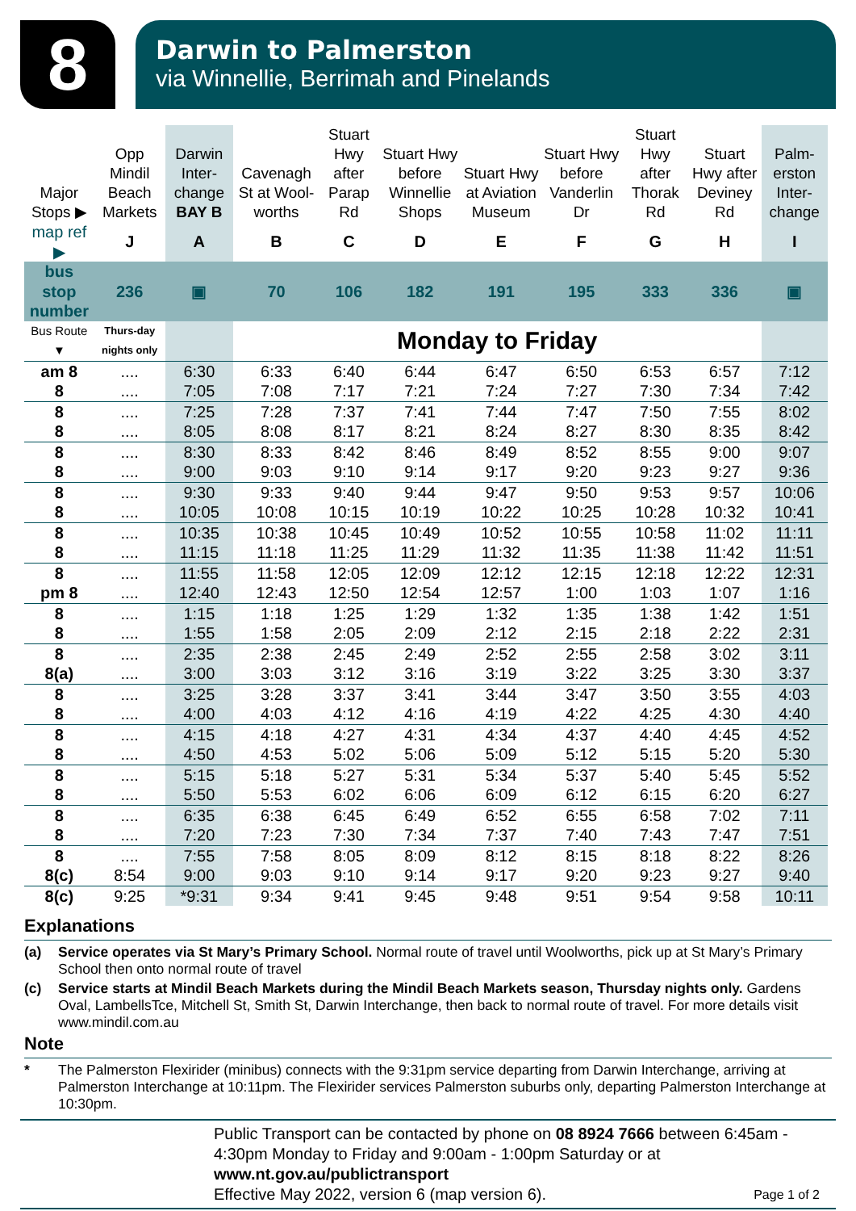8
Darwin to Palmerston
via Winnellie, Berrimah and Pinelands
| Major Stops ▶ | Opp Mindil Beach Markets | Darwin Inter-change BAY B | Cavenagh St at Wool-worths | Stuart Hwy after Parap Rd | Stuart Hwy before Winnellie Shops | Stuart Hwy at Aviation Museum | Stuart Hwy before Vanderlin Dr | Stuart Hwy after Thorak Rd | Stuart Hwy after Deviney Rd | Palm-erston Inter-change |
| --- | --- | --- | --- | --- | --- | --- | --- | --- | --- | --- |
| map ref ▶ | J | A | B | C | D | E | F | G | H | I |
| bus stop number | 236 | ▣ | 70 | 106 | 182 | 191 | 195 | 333 | 336 | ▣ |
| Bus Route ▼ | Thurs-day nights only | | Monday to Friday | | | | | | | |
| am 8 | .... | 6:30 | 6:33 | 6:40 | 6:44 | 6:47 | 6:50 | 6:53 | 6:57 | 7:12 |
| 8 | .... | 7:05 | 7:08 | 7:17 | 7:21 | 7:24 | 7:27 | 7:30 | 7:34 | 7:42 |
| 8 | .... | 7:25 | 7:28 | 7:37 | 7:41 | 7:44 | 7:47 | 7:50 | 7:55 | 8:02 |
| 8 | .... | 8:05 | 8:08 | 8:17 | 8:21 | 8:24 | 8:27 | 8:30 | 8:35 | 8:42 |
| 8 | .... | 8:30 | 8:33 | 8:42 | 8:46 | 8:49 | 8:52 | 8:55 | 9:00 | 9:07 |
| 8 | .... | 9:00 | 9:03 | 9:10 | 9:14 | 9:17 | 9:20 | 9:23 | 9:27 | 9:36 |
| 8 | .... | 9:30 | 9:33 | 9:40 | 9:44 | 9:47 | 9:50 | 9:53 | 9:57 | 10:06 |
| 8 | .... | 10:05 | 10:08 | 10:15 | 10:19 | 10:22 | 10:25 | 10:28 | 10:32 | 10:41 |
| 8 | .... | 10:35 | 10:38 | 10:45 | 10:49 | 10:52 | 10:55 | 10:58 | 11:02 | 11:11 |
| 8 | .... | 11:15 | 11:18 | 11:25 | 11:29 | 11:32 | 11:35 | 11:38 | 11:42 | 11:51 |
| 8 | .... | 11:55 | 11:58 | 12:05 | 12:09 | 12:12 | 12:15 | 12:18 | 12:22 | 12:31 |
| pm 8 | .... | 12:40 | 12:43 | 12:50 | 12:54 | 12:57 | 1:00 | 1:03 | 1:07 | 1:16 |
| 8 | .... | 1:15 | 1:18 | 1:25 | 1:29 | 1:32 | 1:35 | 1:38 | 1:42 | 1:51 |
| 8 | .... | 1:55 | 1:58 | 2:05 | 2:09 | 2:12 | 2:15 | 2:18 | 2:22 | 2:31 |
| 8 | .... | 2:35 | 2:38 | 2:45 | 2:49 | 2:52 | 2:55 | 2:58 | 3:02 | 3:11 |
| 8(a) | .... | 3:00 | 3:03 | 3:12 | 3:16 | 3:19 | 3:22 | 3:25 | 3:30 | 3:37 |
| 8 | .... | 3:25 | 3:28 | 3:37 | 3:41 | 3:44 | 3:47 | 3:50 | 3:55 | 4:03 |
| 8 | .... | 4:00 | 4:03 | 4:12 | 4:16 | 4:19 | 4:22 | 4:25 | 4:30 | 4:40 |
| 8 | .... | 4:15 | 4:18 | 4:27 | 4:31 | 4:34 | 4:37 | 4:40 | 4:45 | 4:52 |
| 8 | .... | 4:50 | 4:53 | 5:02 | 5:06 | 5:09 | 5:12 | 5:15 | 5:20 | 5:30 |
| 8 | .... | 5:15 | 5:18 | 5:27 | 5:31 | 5:34 | 5:37 | 5:40 | 5:45 | 5:52 |
| 8 | .... | 5:50 | 5:53 | 6:02 | 6:06 | 6:09 | 6:12 | 6:15 | 6:20 | 6:27 |
| 8 | .... | 6:35 | 6:38 | 6:45 | 6:49 | 6:52 | 6:55 | 6:58 | 7:02 | 7:11 |
| 8 | .... | 7:20 | 7:23 | 7:30 | 7:34 | 7:37 | 7:40 | 7:43 | 7:47 | 7:51 |
| 8 | .... | 7:55 | 7:58 | 8:05 | 8:09 | 8:12 | 8:15 | 8:18 | 8:22 | 8:26 |
| 8(c) | 8:54 | 9:00 | 9:03 | 9:10 | 9:14 | 9:17 | 9:20 | 9:23 | 9:27 | 9:40 |
| 8(c) | 9:25 | *9:31 | 9:34 | 9:41 | 9:45 | 9:48 | 9:51 | 9:54 | 9:58 | 10:11 |
Explanations
(a) Service operates via St Mary’s Primary School. Normal route of travel until Woolworths, pick up at St Mary’s Primary School then onto normal route of travel
(c) Service starts at Mindil Beach Markets during the Mindil Beach Markets season, Thursday nights only. Gardens Oval, LambellsTce, Mitchell St, Smith St, Darwin Interchange, then back to normal route of travel. For more details visit www.mindil.com.au
Note
* The Palmerston Flexirider (minibus) connects with the 9:31pm service departing from Darwin Interchange, arriving at Palmerston Interchange at 10:11pm. The Flexirider services Palmerston suburbs only, departing Palmerston Interchange at 10:30pm.
Public Transport can be contacted by phone on 08 8924 7666 between 6:45am - 4:30pm Monday to Friday and 9:00am - 1:00pm Saturday or at
www.nt.gov.au/publictransport
Effective May 2022, version 6 (map version 6). Page 1 of 2